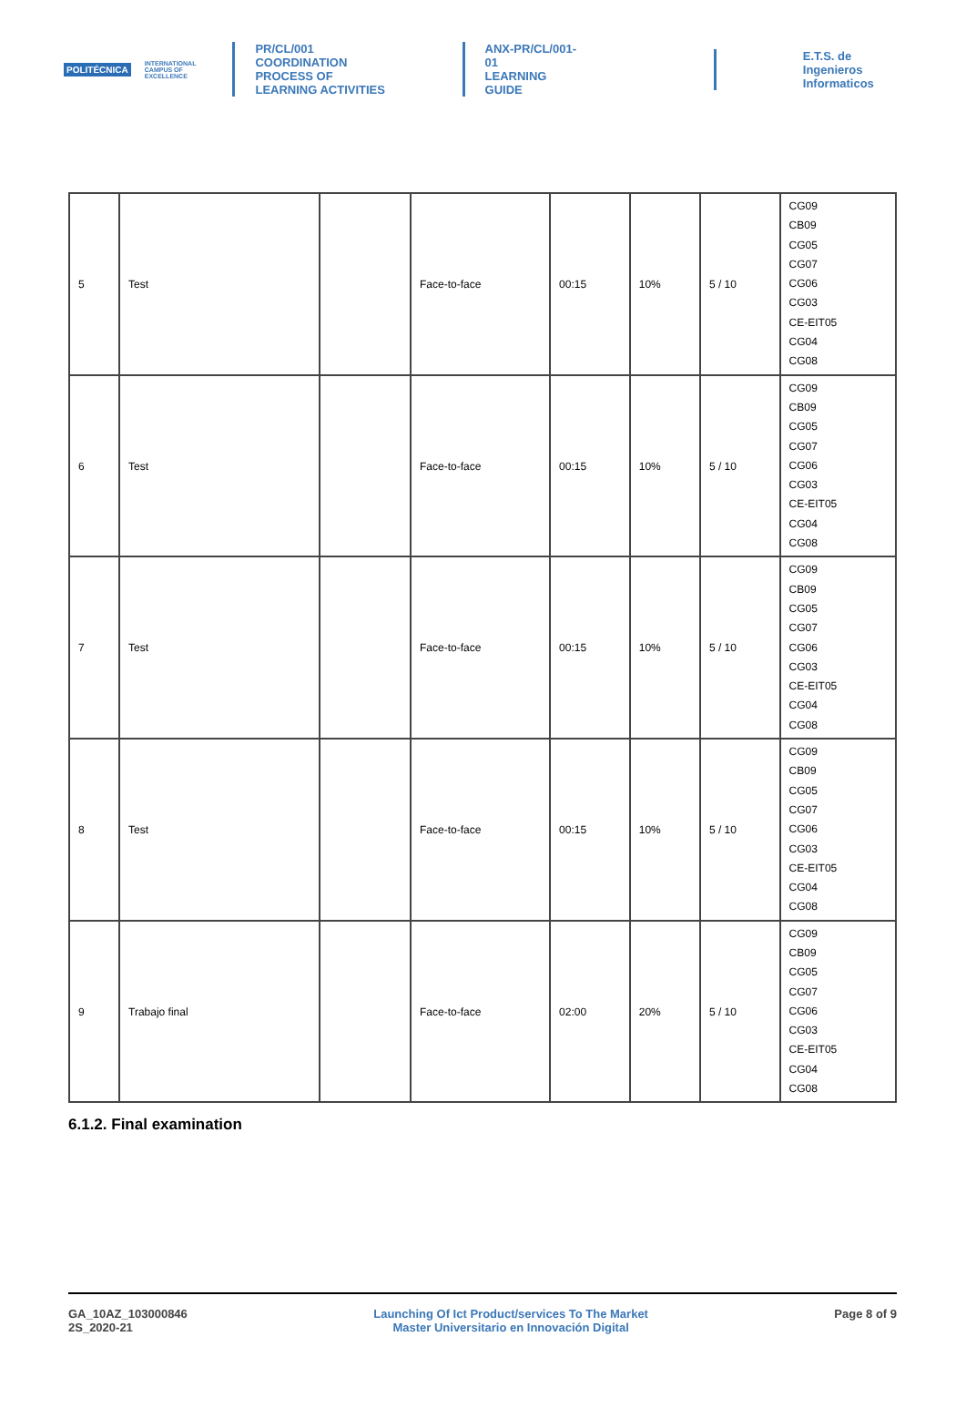POLITÉCNICA INTERNATIONAL
CAMPUS OF
EXCELLENCE
PR/CL/001
COORDINATION PROCESS OF
LEARNING ACTIVITIES
ANX-PR/CL/001-01
LEARNING GUIDE
E.T.S. de Ingenieros
Informaticos
| 5 | Test | | Face-to-face | 00:15 | 10% | 5 / 10 | CG09 CB09 CG05 CG07 CG06 CG03 CE-EIT05 CG04 CG08 |
| 6 | Test | | Face-to-face | 00:15 | 10% | 5 / 10 | CG09 CB09 CG05 CG07 CG06 CG03 CE-EIT05 CG04 CG08 |
| 7 | Test | | Face-to-face | 00:15 | 10% | 5 / 10 | CG09 CB09 CG05 CG07 CG06 CG03 CE-EIT05 CG04 CG08 |
| 8 | Test | | Face-to-face | 00:15 | 10% | 5 / 10 | CG09 CB09 CG05 CG07 CG06 CG03 CE-EIT05 CG04 CG08 |
| 9 | Trabajo final | | Face-to-face | 02:00 | 20% | 5 / 10 | CG09 CB09 CG05 CG07 CG06 CG03 CE-EIT05 CG04 CG08 |
6.1.2. Final examination
GA_10AZ_103000846
2S_2020-21
Launching Of Ict Product/services To The Market
Master Universitario en Innovación Digital
Page 8 of 9